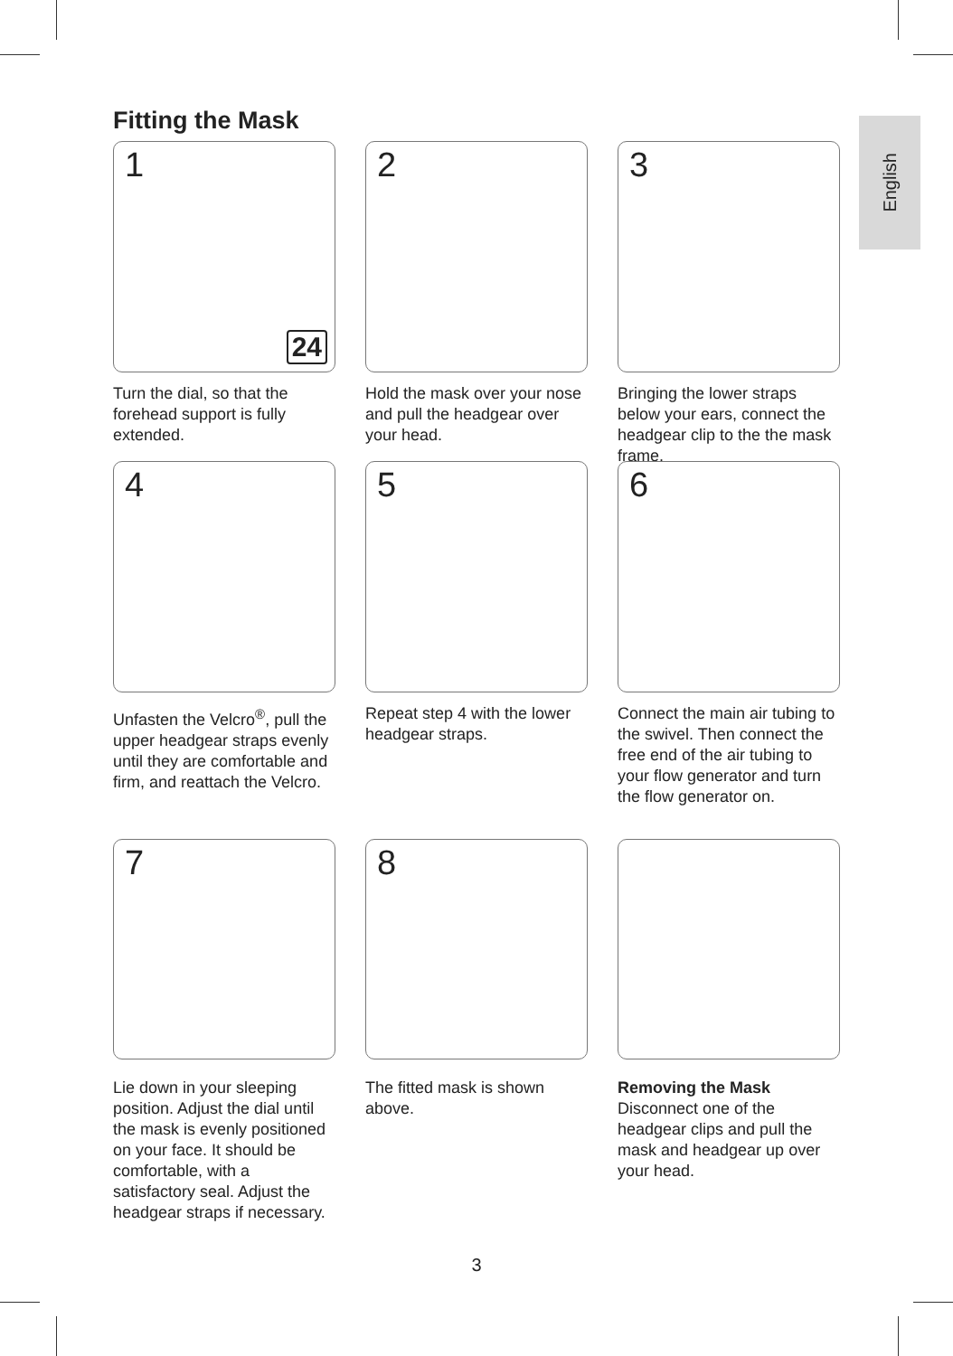English
Fitting the Mask
1
24
Turn the dial, so that the forehead support is fully extended.
2
Hold the mask over your nose and pull the headgear over your head.
3
Bringing the lower straps below your ears, connect the headgear clip to the the mask frame.
4
Unfasten the Velcro<sup>®</sup>, pull the upper headgear straps evenly until they are comfortable and firm, and reattach the Velcro.
5
Repeat step 4 with the lower headgear straps.
6
Connect the main air tubing to the swivel. Then connect the free end of the air tubing to your flow generator and turn the flow generator on.
7
Lie down in your sleeping position. Adjust the dial until the mask is evenly positioned on your face. It should be comfortable, with a satisfactory seal. Adjust the headgear straps if necessary.
8
The fitted mask is shown above.
Removing the Mask
Disconnect one of the headgear clips and pull the mask and headgear up over your head.
3